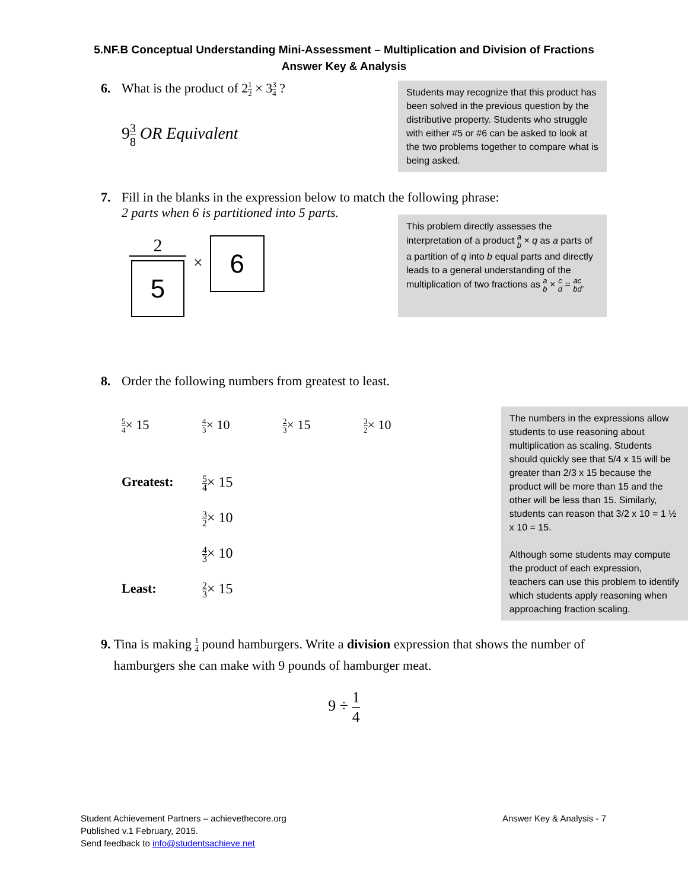5.NF.B Conceptual Understanding Mini-Assessment – Multiplication and Division of Fractions
Answer Key & Analysis
6. What is the product of 21 2 × 33 4 ?
93 8 OR Equivalent
Students may recognize that this product has been solved in the previous question by the distributive property. Students who struggle with either #5 or #6 can be asked to look at the two problems together to compare what is being asked.
7. Fill in the blanks in the expression below to match the following phrase:
2 parts when 6 is partitioned into 5 parts.
2
5
×
6
This problem directly assesses the interpretation of a product a b × q as a parts of a partition of q into b equal parts and directly leads to a general understanding of the multiplication of two fractions as a b × c d = ac bd.
8. Order the following numbers from greatest to least.
5 4× 15 4 3× 10 2 3× 15 3 2× 10
Greatest: 5 4× 15
3 2× 10
4 3× 10
Least: 2 3× 15
The numbers in the expressions allow students to use reasoning about multiplication as scaling. Students should quickly see that 5/4 x 15 will be greater than 2/3 x 15 because the product will be more than 15 and the other will be less than 15. Similarly, students can reason that 3/2 x 10 = 1 ½ x 10 = 15.
Although some students may compute the product of each expression, teachers can use this problem to identify which students apply reasoning when approaching fraction scaling.
9. Tina is making 1 4 pound hamburgers. Write a division expression that shows the number of hamburgers she can make with 9 pounds of hamburger meat.
9 ÷ 1 4
Student Achievement Partners – achievethecore.org
Published v.1 February, 2015.
Send feedback to info@studentsachieve.net
Answer Key & Analysis - 7